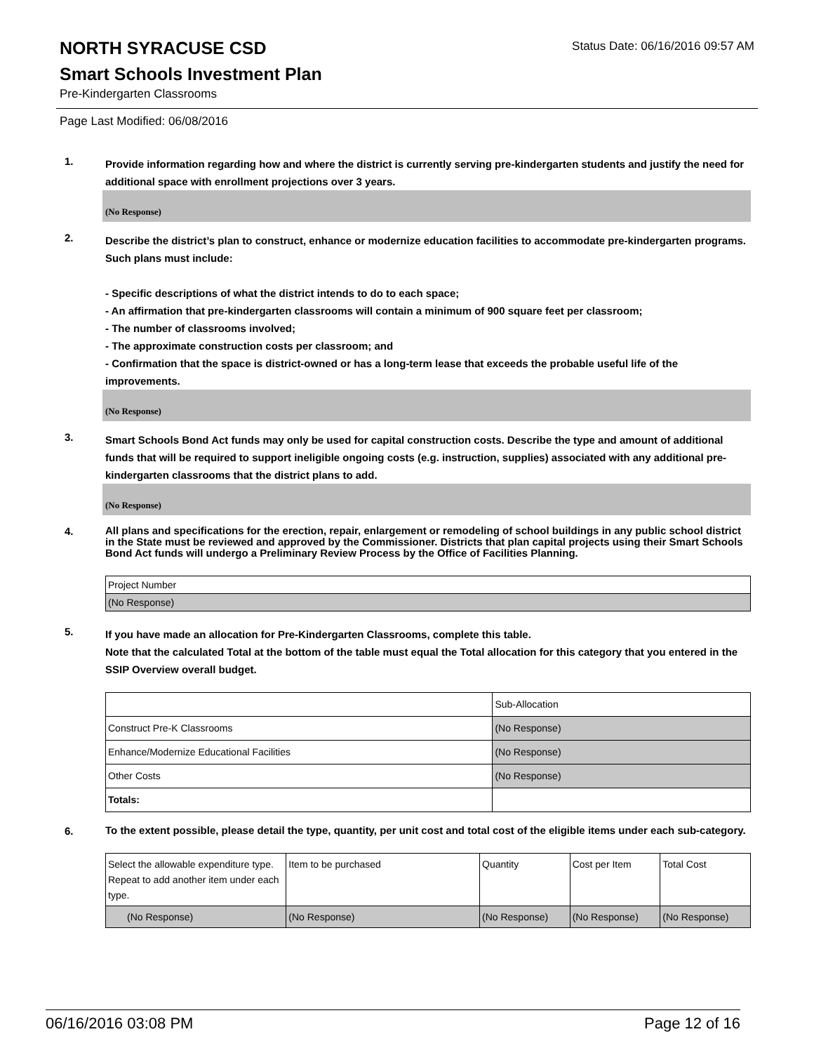NORTH SYRACUSE CSD
Status Date: 06/16/2016 09:57 AM
Smart Schools Investment Plan
Pre-Kindergarten Classrooms
Page Last Modified: 06/08/2016
1.
Provide information regarding how and where the district is currently serving pre-kindergarten students and justify the need for additional space with enrollment projections over 3 years.
(No Response)
2.
Describe the district’s plan to construct, enhance or modernize education facilities to accommodate pre-kindergarten programs. Such plans must include:
- Specific descriptions of what the district intends to do to each space;
- An affirmation that pre-kindergarten classrooms will contain a minimum of 900 square feet per classroom;
- The number of classrooms involved;
- The approximate construction costs per classroom; and
- Confirmation that the space is district-owned or has a long-term lease that exceeds the probable useful life of the improvements.
(No Response)
3.
Smart Schools Bond Act funds may only be used for capital construction costs. Describe the type and amount of additional funds that will be required to support ineligible ongoing costs (e.g. instruction, supplies) associated with any additional pre-kindergarten classrooms that the district plans to add.
(No Response)
4.
All plans and specifications for the erection, repair, enlargement or remodeling of school buildings in any public school district in the State must be reviewed and approved by the Commissioner. Districts that plan capital projects using their Smart Schools Bond Act funds will undergo a Preliminary Review Process by the Office of Facilities Planning.
| Project Number |
| (No Response) |
5.
If you have made an allocation for Pre-Kindergarten Classrooms, complete this table.
Note that the calculated Total at the bottom of the table must equal the Total allocation for this category that you entered in the SSIP Overview overall budget.
| | Sub-Allocation |
| Construct Pre-K Classrooms | (No Response) |
| Enhance/Modernize Educational Facilities | (No Response) |
| Other Costs | (No Response) |
| Totals: | |
6.
To the extent possible, please detail the type, quantity, per unit cost and total cost of the eligible items under each sub-category.
| Select the allowable expenditure type. Repeat to add another item under each type. | Item to be purchased | Quantity | Cost per Item | Total Cost |
| (No Response) | (No Response) | (No Response) | (No Response) | (No Response) |
06/16/2016 03:08 PM Page 12 of 16